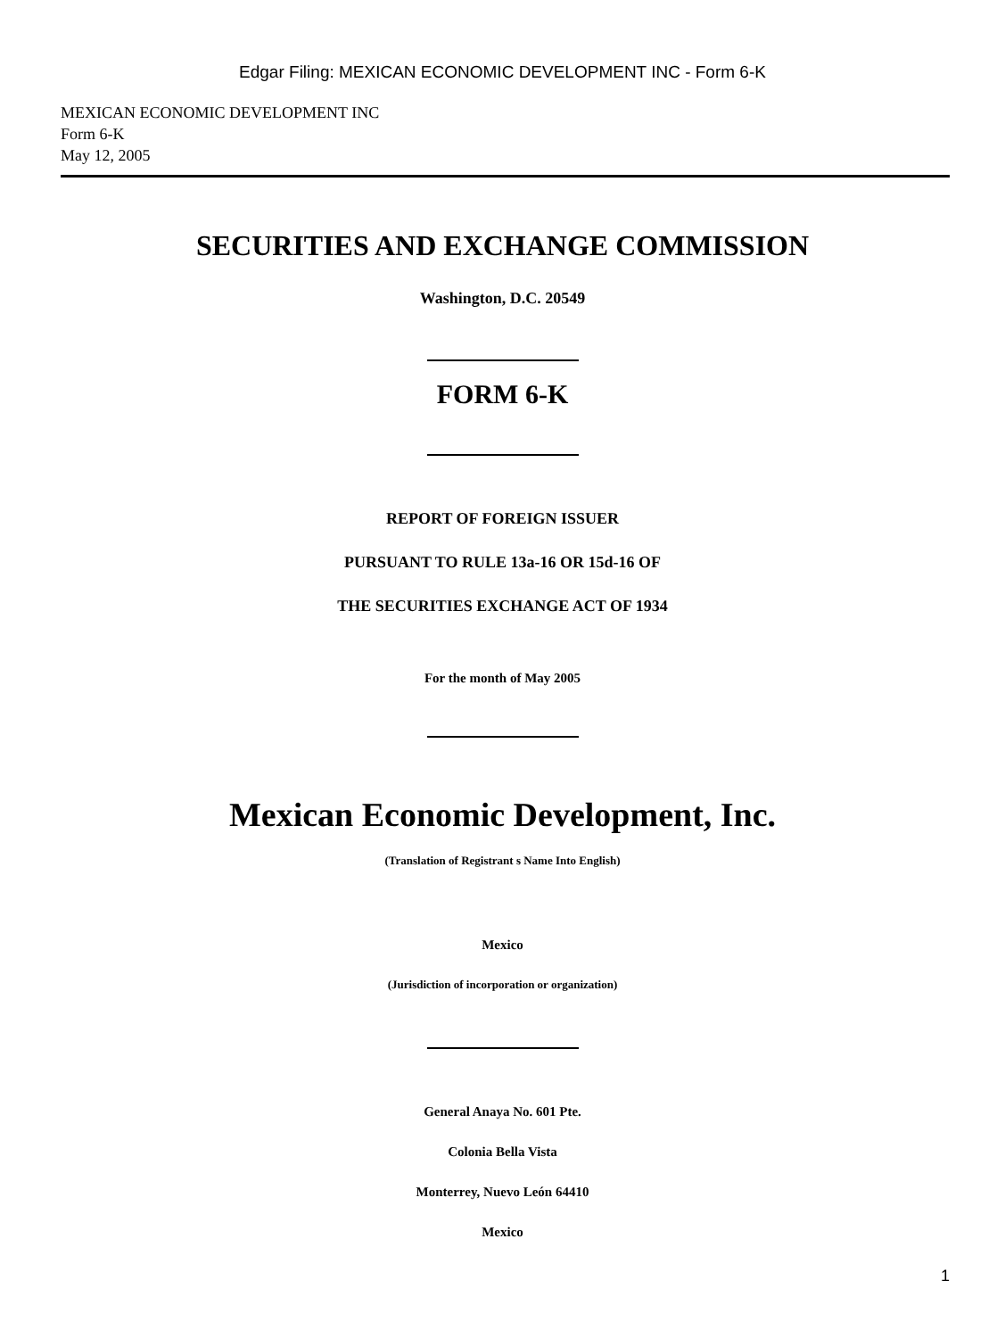Edgar Filing: MEXICAN ECONOMIC DEVELOPMENT INC - Form 6-K
MEXICAN ECONOMIC DEVELOPMENT INC
Form 6-K
May 12, 2005
SECURITIES AND EXCHANGE COMMISSION
Washington, D.C. 20549
FORM 6-K
REPORT OF FOREIGN ISSUER
PURSUANT TO RULE 13a-16 OR 15d-16 OF
THE SECURITIES EXCHANGE ACT OF 1934
For the month of May 2005
Mexican Economic Development, Inc.
(Translation of Registrant s Name Into English)
Mexico
(Jurisdiction of incorporation or organization)
General Anaya No. 601 Pte.
Colonia Bella Vista
Monterrey, Nuevo León 64410
Mexico
1